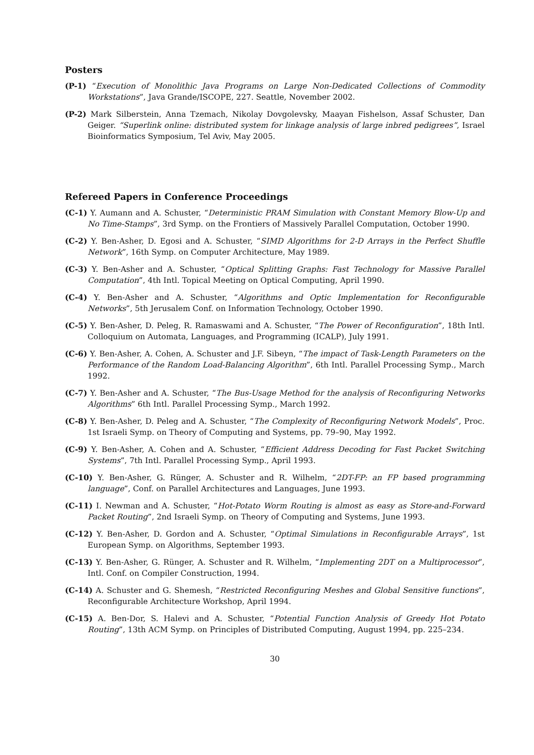Posters
(P-1) “Execution of Monolithic Java Programs on Large Non-Dedicated Collections of Commodity Workstations”, Java Grande/ISCOPE, 227. Seattle, November 2002.
(P-2) Mark Silberstein, Anna Tzemach, Nikolay Dovgolevsky, Maayan Fishelson, Assaf Schuster, Dan Geiger. “Superlink online: distributed system for linkage analysis of large inbred pedigrees”, Israel Bioinformatics Symposium, Tel Aviv, May 2005.
Refereed Papers in Conference Proceedings
(C-1) Y. Aumann and A. Schuster, “Deterministic PRAM Simulation with Constant Memory Blow-Up and No Time-Stamps”, 3rd Symp. on the Frontiers of Massively Parallel Computation, October 1990.
(C-2) Y. Ben-Asher, D. Egosi and A. Schuster, “SIMD Algorithms for 2-D Arrays in the Perfect Shuffle Network”, 16th Symp. on Computer Architecture, May 1989.
(C-3) Y. Ben-Asher and A. Schuster, “Optical Splitting Graphs: Fast Technology for Massive Parallel Computation”, 4th Intl. Topical Meeting on Optical Computing, April 1990.
(C-4) Y. Ben-Asher and A. Schuster, “Algorithms and Optic Implementation for Reconfigurable Networks”, 5th Jerusalem Conf. on Information Technology, October 1990.
(C-5) Y. Ben-Asher, D. Peleg, R. Ramaswami and A. Schuster, “The Power of Reconfiguration”, 18th Intl. Colloquium on Automata, Languages, and Programming (ICALP), July 1991.
(C-6) Y. Ben-Asher, A. Cohen, A. Schuster and J.F. Sibeyn, “The impact of Task-Length Parameters on the Performance of the Random Load-Balancing Algorithm”, 6th Intl. Parallel Processing Symp., March 1992.
(C-7) Y. Ben-Asher and A. Schuster, “The Bus-Usage Method for the analysis of Reconfiguring Networks Algorithms” 6th Intl. Parallel Processing Symp., March 1992.
(C-8) Y. Ben-Asher, D. Peleg and A. Schuster, “The Complexity of Reconfiguring Network Models”, Proc. 1st Israeli Symp. on Theory of Computing and Systems, pp. 79–90, May 1992.
(C-9) Y. Ben-Asher, A. Cohen and A. Schuster, “Efficient Address Decoding for Fast Packet Switching Systems”, 7th Intl. Parallel Processing Symp., April 1993.
(C-10) Y. Ben-Asher, G. Rünger, A. Schuster and R. Wilhelm, “2DT-FP: an FP based programming language”, Conf. on Parallel Architectures and Languages, June 1993.
(C-11) I. Newman and A. Schuster, “Hot-Potato Worm Routing is almost as easy as Store-and-Forward Packet Routing”, 2nd Israeli Symp. on Theory of Computing and Systems, June 1993.
(C-12) Y. Ben-Asher, D. Gordon and A. Schuster, “Optimal Simulations in Reconfigurable Arrays”, 1st European Symp. on Algorithms, September 1993.
(C-13) Y. Ben-Asher, G. Rünger, A. Schuster and R. Wilhelm, “Implementing 2DT on a Multiprocessor”, Intl. Conf. on Compiler Construction, 1994.
(C-14) A. Schuster and G. Shemesh, “Restricted Reconfiguring Meshes and Global Sensitive functions”, Reconfigurable Architecture Workshop, April 1994.
(C-15) A. Ben-Dor, S. Halevi and A. Schuster, “Potential Function Analysis of Greedy Hot Potato Routing”, 13th ACM Symp. on Principles of Distributed Computing, August 1994, pp. 225–234.
30